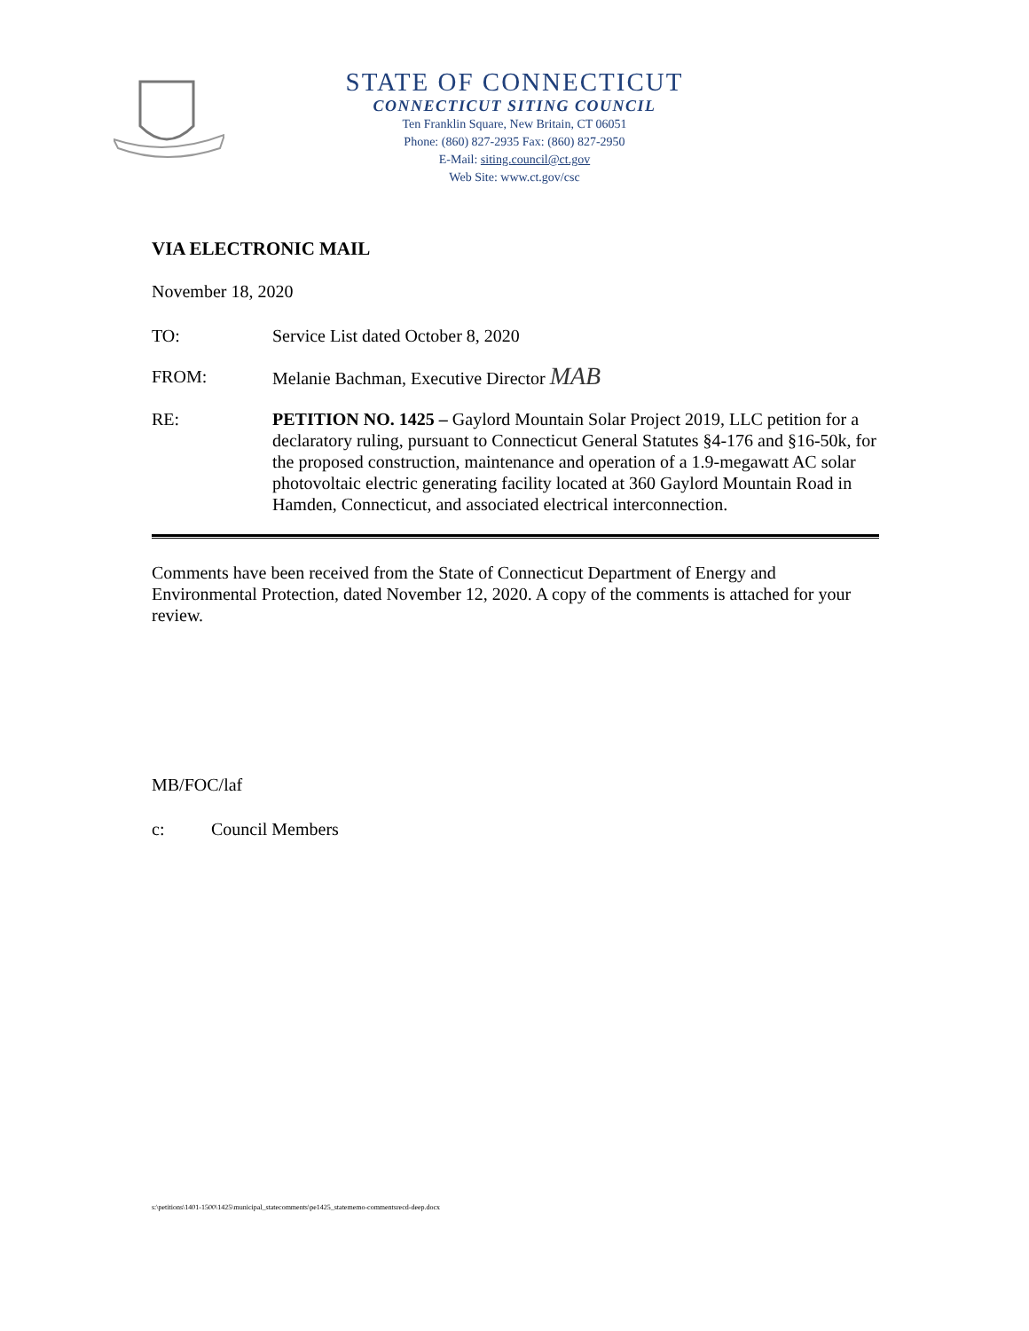STATE OF CONNECTICUT
CONNECTICUT SITING COUNCIL
Ten Franklin Square, New Britain, CT 06051
Phone: (860) 827-2935 Fax: (860) 827-2950
E-Mail: siting.council@ct.gov
Web Site: www.ct.gov/csc
VIA ELECTRONIC MAIL
November 18, 2020
TO: Service List dated October 8, 2020
FROM: Melanie Bachman, Executive Director MAB
RE: PETITION NO. 1425 – Gaylord Mountain Solar Project 2019, LLC petition for a declaratory ruling, pursuant to Connecticut General Statutes §4-176 and §16-50k, for the proposed construction, maintenance and operation of a 1.9-megawatt AC solar photovoltaic electric generating facility located at 360 Gaylord Mountain Road in Hamden, Connecticut, and associated electrical interconnection.
Comments have been received from the State of Connecticut Department of Energy and Environmental Protection, dated November 12, 2020. A copy of the comments is attached for your review.
MB/FOC/laf
c: Council Members
s:\petitions\1401-1500\1425\municipal_statecomments\pe1425_statememo-commentsrecd-deep.docx